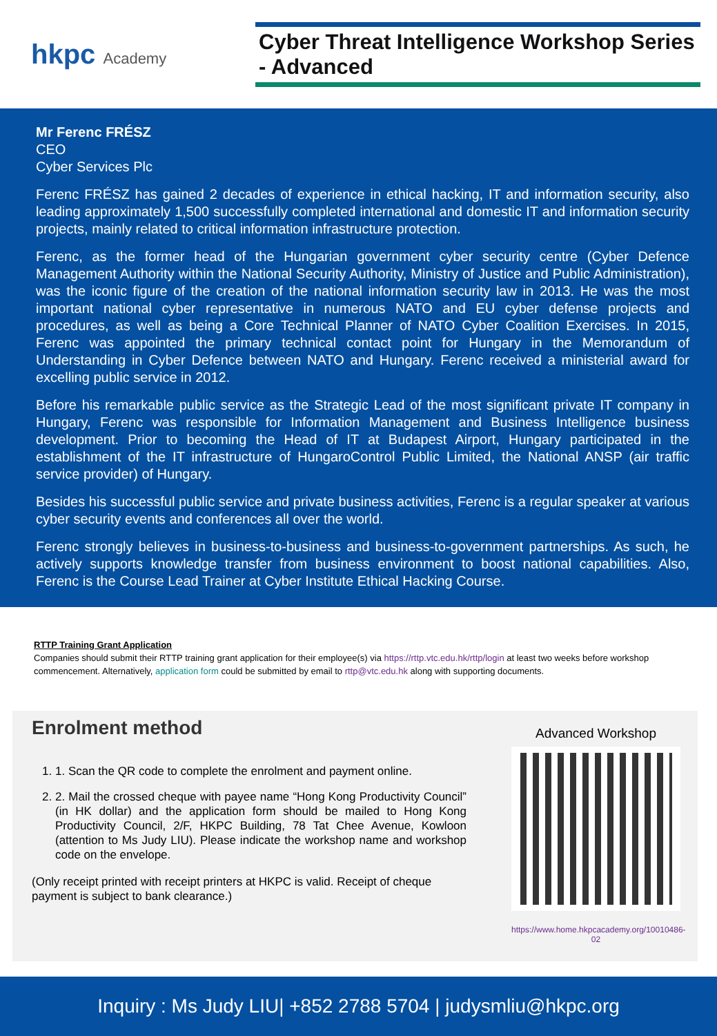hkpc Academy
Cyber Threat Intelligence Workshop Series - Advanced
Mr Ferenc FRÉSZ
CEO
Cyber Services Plc
Ferenc FRÉSZ has gained 2 decades of experience in ethical hacking, IT and information security, also leading approximately 1,500 successfully completed international and domestic IT and information security projects, mainly related to critical information infrastructure protection.
Ferenc, as the former head of the Hungarian government cyber security centre (Cyber Defence Management Authority within the National Security Authority, Ministry of Justice and Public Administration), was the iconic figure of the creation of the national information security law in 2013. He was the most important national cyber representative in numerous NATO and EU cyber defense projects and procedures, as well as being a Core Technical Planner of NATO Cyber Coalition Exercises. In 2015, Ferenc was appointed the primary technical contact point for Hungary in the Memorandum of Understanding in Cyber Defence between NATO and Hungary. Ferenc received a ministerial award for excelling public service in 2012.
Before his remarkable public service as the Strategic Lead of the most significant private IT company in Hungary, Ferenc was responsible for Information Management and Business Intelligence business development. Prior to becoming the Head of IT at Budapest Airport, Hungary participated in the establishment of the IT infrastructure of HungaroControl Public Limited, the National ANSP (air traffic service provider) of Hungary.
Besides his successful public service and private business activities, Ferenc is a regular speaker at various cyber security events and conferences all over the world.
Ferenc strongly believes in business-to-business and business-to-government partnerships. As such, he actively supports knowledge transfer from business environment to boost national capabilities. Also, Ferenc is the Course Lead Trainer at Cyber Institute Ethical Hacking Course.
RTTP Training Grant Application
Companies should submit their RTTP training grant application for their employee(s) via https://rttp.vtc.edu.hk/rttp/login at least two weeks before workshop commencement. Alternatively, application form could be submitted by email to rttp@vtc.edu.hk along with supporting documents.
Enrolment method
1. 1. Scan the QR code to complete the enrolment and payment online.
2. 2. Mail the crossed cheque with payee name “Hong Kong Productivity Council” (in HK dollar) and the application form should be mailed to Hong Kong Productivity Council, 2/F, HKPC Building, 78 Tat Chee Avenue, Kowloon (attention to Ms Judy LIU). Please indicate the workshop name and workshop code on the envelope.
(Only receipt printed with receipt printers at HKPC is valid. Receipt of cheque payment is subject to bank clearance.)
Advanced Workshop
https://www.home.hkpcacademy.org/10010486-02
Inquiry : Ms Judy LIU| +852 2788 5704 | judysmliu@hkpc.org